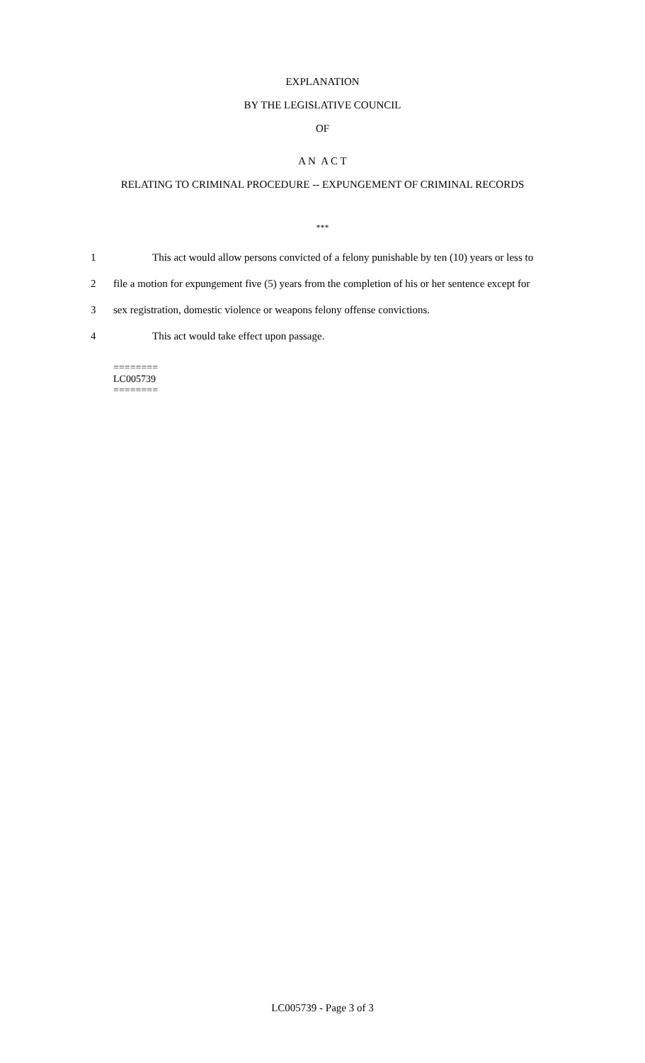EXPLANATION
BY THE LEGISLATIVE COUNCIL
OF
A N A C T
RELATING TO CRIMINAL PROCEDURE -- EXPUNGEMENT OF CRIMINAL RECORDS
***
1 This act would allow persons convicted of a felony punishable by ten (10) years or less to
2 file a motion for expungement five (5) years from the completion of his or her sentence except for
3 sex registration, domestic violence or weapons felony offense convictions.
4 This act would take effect upon passage.
========
LC005739
========
LC005739 - Page 3 of 3